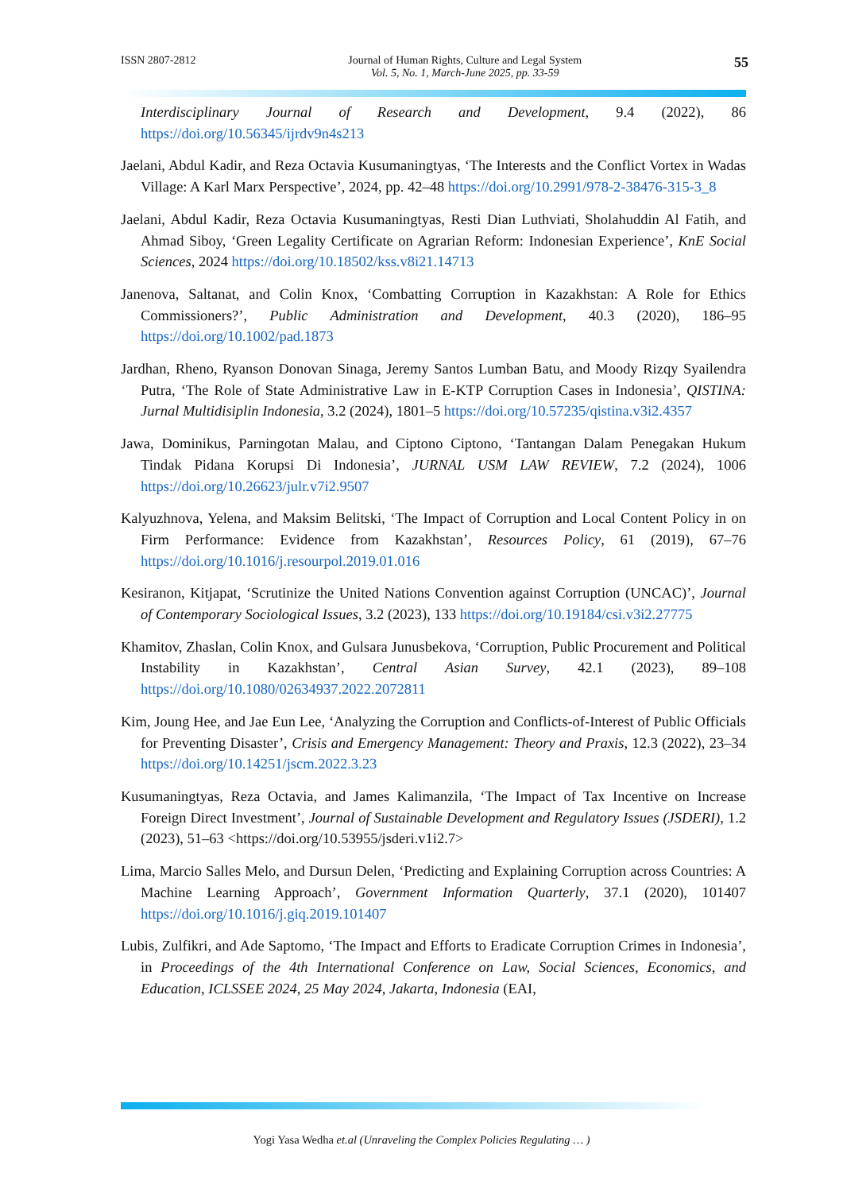ISSN 2807-2812 Journal of Human Rights, Culture and Legal System
Vol. 5, No. 1, March-June 2025, pp. 33-59 55
Interdisciplinary Journal of Research and Development, 9.4 (2022), 86 https://doi.org/10.56345/ijrdv9n4s213
Jaelani, Abdul Kadir, and Reza Octavia Kusumaningtyas, ‘The Interests and the Conflict Vortex in Wadas Village: A Karl Marx Perspective’, 2024, pp. 42–48 https://doi.org/10.2991/978-2-38476-315-3_8
Jaelani, Abdul Kadir, Reza Octavia Kusumaningtyas, Resti Dian Luthviati, Sholahuddin Al Fatih, and Ahmad Siboy, ‘Green Legality Certificate on Agrarian Reform: Indonesian Experience’, KnE Social Sciences, 2024 https://doi.org/10.18502/kss.v8i21.14713
Janenova, Saltanat, and Colin Knox, ‘Combatting Corruption in Kazakhstan: A Role for Ethics Commissioners?’, Public Administration and Development, 40.3 (2020), 186–95 https://doi.org/10.1002/pad.1873
Jardhan, Rheno, Ryanson Donovan Sinaga, Jeremy Santos Lumban Batu, and Moody Rizqy Syailendra Putra, ‘The Role of State Administrative Law in E-KTP Corruption Cases in Indonesia’, QISTINA: Jurnal Multidisiplin Indonesia, 3.2 (2024), 1801–5 https://doi.org/10.57235/qistina.v3i2.4357
Jawa, Dominikus, Parningotan Malau, and Ciptono Ciptono, ‘Tantangan Dalam Penegakan Hukum Tindak Pidana Korupsi Di Indonesia’, JURNAL USM LAW REVIEW, 7.2 (2024), 1006 https://doi.org/10.26623/julr.v7i2.9507
Kalyuzhnova, Yelena, and Maksim Belitski, ‘The Impact of Corruption and Local Content Policy in on Firm Performance: Evidence from Kazakhstan’, Resources Policy, 61 (2019), 67–76 https://doi.org/10.1016/j.resourpol.2019.01.016
Kesiranon, Kitjapat, ‘Scrutinize the United Nations Convention against Corruption (UNCAC)’, Journal of Contemporary Sociological Issues, 3.2 (2023), 133 https://doi.org/10.19184/csi.v3i2.27775
Khamitov, Zhaslan, Colin Knox, and Gulsara Junusbekova, ‘Corruption, Public Procurement and Political Instability in Kazakhstan’, Central Asian Survey, 42.1 (2023), 89–108 https://doi.org/10.1080/02634937.2022.2072811
Kim, Joung Hee, and Jae Eun Lee, ‘Analyzing the Corruption and Conflicts-of-Interest of Public Officials for Preventing Disaster’, Crisis and Emergency Management: Theory and Praxis, 12.3 (2022), 23–34 https://doi.org/10.14251/jscm.2022.3.23
Kusumaningtyas, Reza Octavia, and James Kalimanzila, ‘The Impact of Tax Incentive on Increase Foreign Direct Investment’, Journal of Sustainable Development and Regulatory Issues (JSDERI), 1.2 (2023), 51–63 <https://doi.org/10.53955/jsderi.v1i2.7>
Lima, Marcio Salles Melo, and Dursun Delen, ‘Predicting and Explaining Corruption across Countries: A Machine Learning Approach’, Government Information Quarterly, 37.1 (2020), 101407 https://doi.org/10.1016/j.giq.2019.101407
Lubis, Zulfikri, and Ade Saptomo, ‘The Impact and Efforts to Eradicate Corruption Crimes in Indonesia’, in Proceedings of the 4th International Conference on Law, Social Sciences, Economics, and Education, ICLSSEE 2024, 25 May 2024, Jakarta, Indonesia (EAI,
Yogi Yasa Wedha et.al (Unraveling the Complex Policies Regulating … )